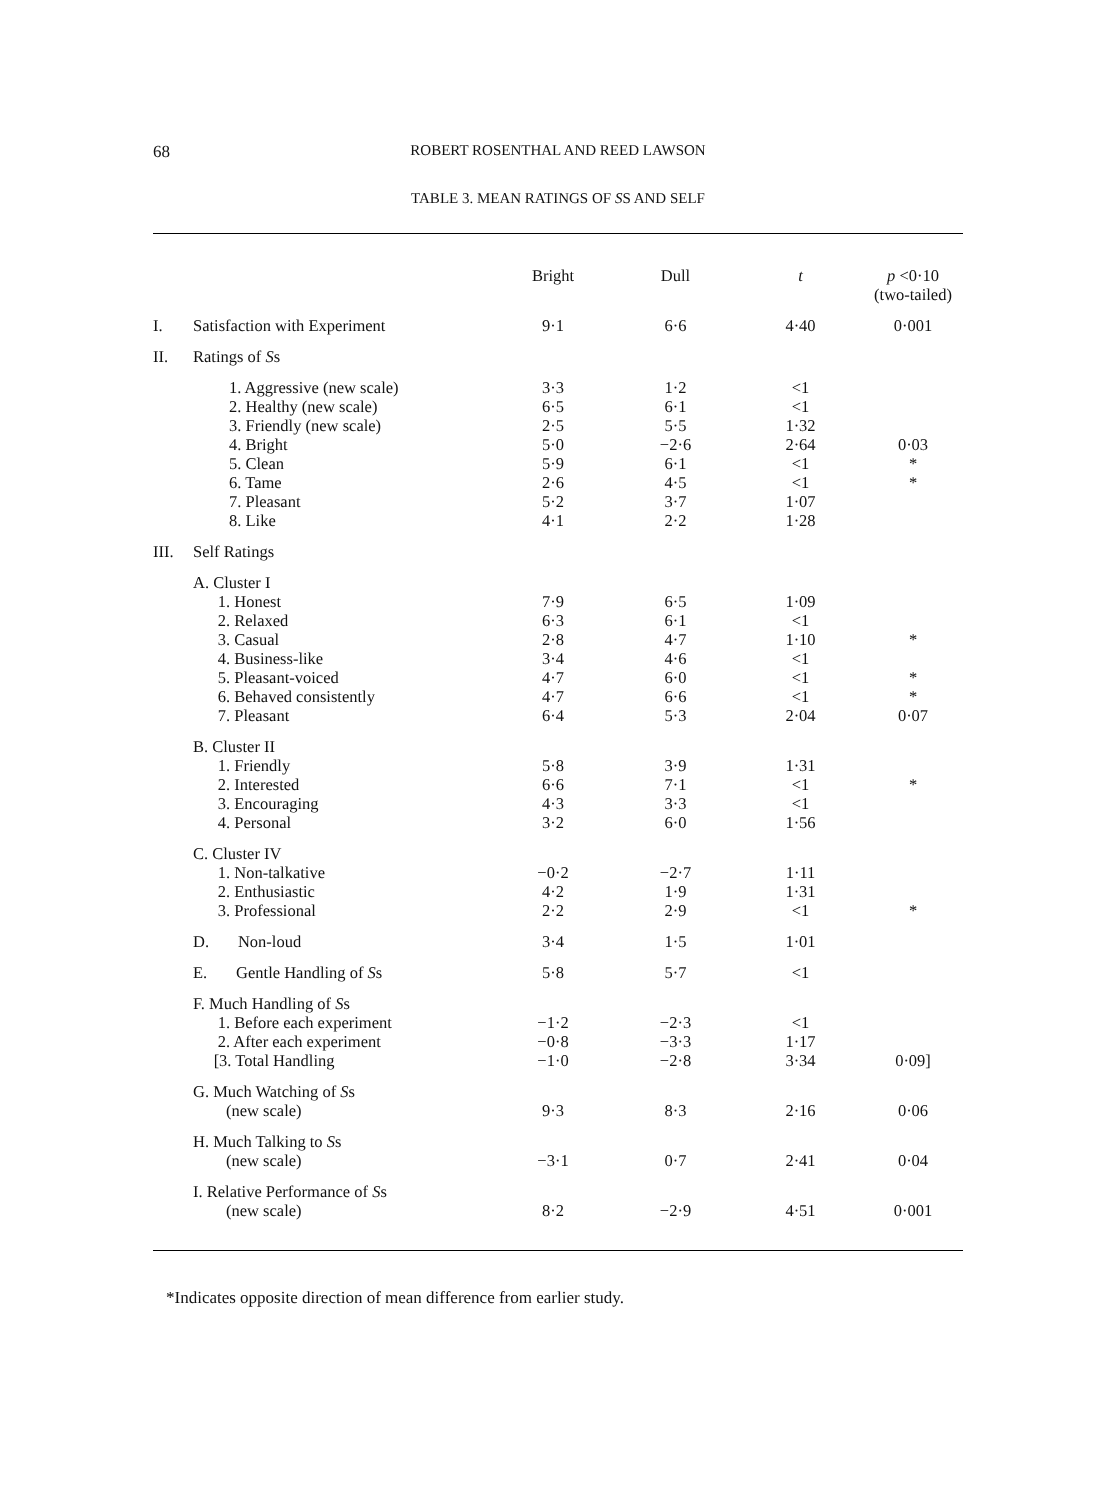68
ROBERT ROSENTHAL AND REED LAWSON
TABLE 3. MEAN RATINGS OF SS AND SELF
| | | Bright | Dull | t | p <0·10 (two-tailed) |
| --- | --- | --- | --- | --- | --- |
| I. | Satisfaction with Experiment | 9·1 | 6·6 | 4·40 | 0·001 |
| II. | Ratings of S s | | | | |
| | 1. Aggressive (new scale) 2. Healthy (new scale) 3. Friendly (new scale) 4. Bright 5. Clean 6. Tame 7. Pleasant 8. Like | 3·3 6·5 2·5 5·0 5·9 2·6 5·2 4·1 | 1·2 6·1 5·5 −2·6 6·1 4·5 3·7 2·2 | <1 <1 1·32 2·64 <1 <1 1·07 1·28 | 0·03 * * |
| III. | Self Ratings | | | | |
| | A. Cluster I 1. Honest 2. Relaxed 3. Casual 4. Business-like 5. Pleasant-voiced 6. Behaved consistently 7. Pleasant | 7·9 6·3 2·8 3·4 4·7 4·7 6·4 | 6·5 6·1 4·7 4·6 6·0 6·6 5·3 | 1·09 <1 1·10 <1 <1 <1 2·04 | * * * 0·07 |
| | B. Cluster II 1. Friendly 2. Interested 3. Encouraging 4. Personal | 5·8 6·6 4·3 3·2 | 3·9 7·1 3·3 6·0 | 1·31 <1 <1 1·56 | * |
| | C. Cluster IV 1. Non-talkative 2. Enthusiastic 3. Professional | −0·2 4·2 2·2 | −2·7 1·9 2·9 | 1·11 1·31 <1 | * |
| | D. Non-loud | 3·4 | 1·5 | 1·01 | |
| | E. Gentle Handling of S s | 5·8 | 5·7 | <1 | |
| | F. Much Handling of S s 1. Before each experiment 2. After each experiment [3. Total Handling | −1·2 −0·8 −1·0 | −2·3 −3·3 −2·8 | <1 1·17 3·34 | 0·09] |
| | G. Much Watching of S s (new scale) | 9·3 | 8·3 | 2·16 | 0·06 |
| | H. Much Talking to S s (new scale) | −3·1 | 0·7 | 2·41 | 0·04 |
| | I. Relative Performance of S s (new scale) | 8·2 | −2·9 | 4·51 | 0·001 |
*Indicates opposite direction of mean difference from earlier study.